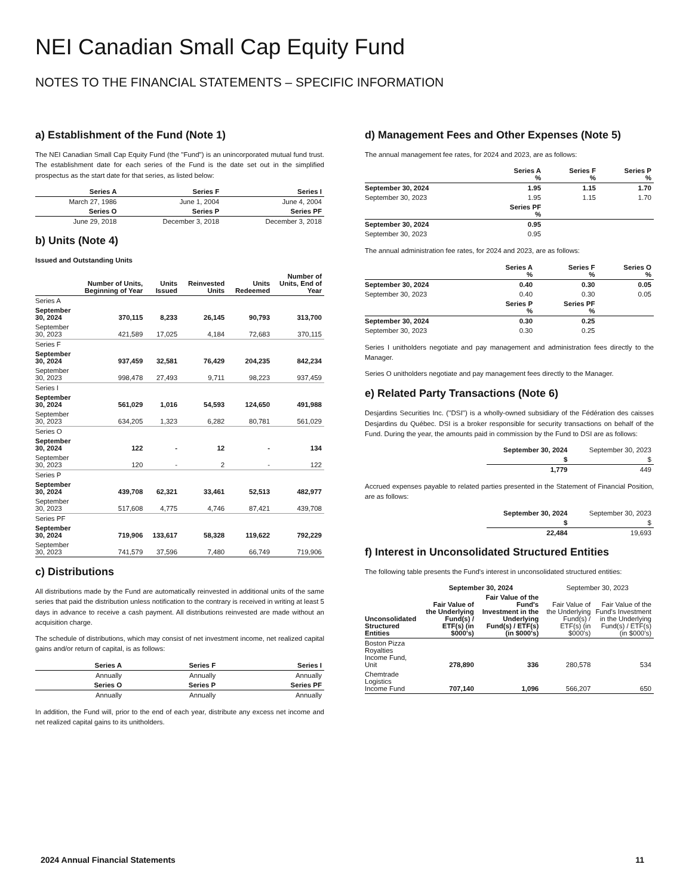NEI Canadian Small Cap Equity Fund
NOTES TO THE FINANCIAL STATEMENTS – SPECIFIC INFORMATION
a) Establishment of the Fund (Note 1)
The NEI Canadian Small Cap Equity Fund (the "Fund") is an unincorporated mutual fund trust. The establishment date for each series of the Fund is the date set out in the simplified prospectus as the start date for that series, as listed below:
| Series A | Series F | Series I |
| --- | --- | --- |
| March 27, 1986 | June 1, 2004 | June 4, 2004 |
| Series O | Series P | Series PF |
| June 29, 2018 | December 3, 2018 | December 3, 2018 |
b) Units (Note 4)
Issued and Outstanding Units
| | Number of Units, Beginning of Year | Units Issued | Reinvested Units | Units Redeemed | Number of Units, End of Year |
| --- | --- | --- | --- | --- | --- |
| Series A | | | | | |
| September 30, 2024 | 370,115 | 8,233 | 26,145 | 90,793 | 313,700 |
| September 30, 2023 | 421,589 | 17,025 | 4,184 | 72,683 | 370,115 |
| Series F | | | | | |
| September 30, 2024 | 937,459 | 32,581 | 76,429 | 204,235 | 842,234 |
| September 30, 2023 | 998,478 | 27,493 | 9,711 | 98,223 | 937,459 |
| Series I | | | | | |
| September 30, 2024 | 561,029 | 1,016 | 54,593 | 124,650 | 491,988 |
| September 30, 2023 | 634,205 | 1,323 | 6,282 | 80,781 | 561,029 |
| Series O | | | | | |
| September 30, 2024 | 122 | - | 12 | - | 134 |
| September 30, 2023 | 120 | - | 2 | - | 122 |
| Series P | | | | | |
| September 30, 2024 | 439,708 | 62,321 | 33,461 | 52,513 | 482,977 |
| September 30, 2023 | 517,608 | 4,775 | 4,746 | 87,421 | 439,708 |
| Series PF | | | | | |
| September 30, 2024 | 719,906 | 133,617 | 58,328 | 119,622 | 792,229 |
| September 30, 2023 | 741,579 | 37,596 | 7,480 | 66,749 | 719,906 |
c) Distributions
All distributions made by the Fund are automatically reinvested in additional units of the same series that paid the distribution unless notification to the contrary is received in writing at least 5 days in advance to receive a cash payment. All distributions reinvested are made without an acquisition charge.
The schedule of distributions, which may consist of net investment income, net realized capital gains and/or return of capital, is as follows:
| Series A | Series F | Series I |
| --- | --- | --- |
| Annually | Annually | Annually |
| Series O | Series P | Series PF |
| Annually | Annually | Annually |
In addition, the Fund will, prior to the end of each year, distribute any excess net income and net realized capital gains to its unitholders.
d) Management Fees and Other Expenses (Note 5)
The annual management fee rates, for 2024 and 2023, are as follows:
| | Series A % | Series F % | Series P % |
| --- | --- | --- | --- |
| September 30, 2024 | 1.95 | 1.15 | 1.70 |
| September 30, 2023 | 1.95 | 1.15 | 1.70 |
| | Series PF % | | |
| September 30, 2024 | 0.95 | | |
| September 30, 2023 | 0.95 | | |
The annual administration fee rates, for 2024 and 2023, are as follows:
| | Series A % | Series F % | Series O % |
| --- | --- | --- | --- |
| September 30, 2024 | 0.40 | 0.30 | 0.05 |
| September 30, 2023 | 0.40 | 0.30 | 0.05 |
| | Series P % | Series PF % | |
| September 30, 2024 | 0.30 | 0.25 | |
| September 30, 2023 | 0.30 | 0.25 | |
Series I unitholders negotiate and pay management and administration fees directly to the Manager.
Series O unitholders negotiate and pay management fees directly to the Manager.
e) Related Party Transactions (Note 6)
Desjardins Securities Inc. (''DSI'') is a wholly-owned subsidiary of the Fédération des caisses Desjardins du Québec. DSI is a broker responsible for security transactions on behalf of the Fund. During the year, the amounts paid in commission by the Fund to DSI are as follows:
| September 30, 2024 | September 30, 2023 |
| $ | $ |
| 1,779 | 449 |
Accrued expenses payable to related parties presented in the Statement of Financial Position, are as follows:
| September 30, 2024 | September 30, 2023 |
| $ | $ |
| 22,484 | 19,693 |
f) Interest in Unconsolidated Structured Entities
The following table presents the Fund's interest in unconsolidated structured entities:
| | September 30, 2024 | | September 30, 2023 | |
| Unconsolidated Structured Entities | Fair Value of the Underlying Fund(s) / ETF(s) (in $000's) | Fair Value of the Fund's Investment in the Underlying Fund(s) / ETF(s) (in $000's) | Fair Value of the Underlying Fund(s) / ETF(s) (in $000's) | Fair Value of the Fund's Investment in the Underlying Fund(s) / ETF(s) (in $000's) |
| Boston Pizza Royalties Income Fund, Unit | 278,890 | 336 | 280,578 | 534 |
| Chemtrade Logistics Income Fund | 707,140 | 1,096 | 566,207 | 650 |
2024 Annual Financial Statements 11